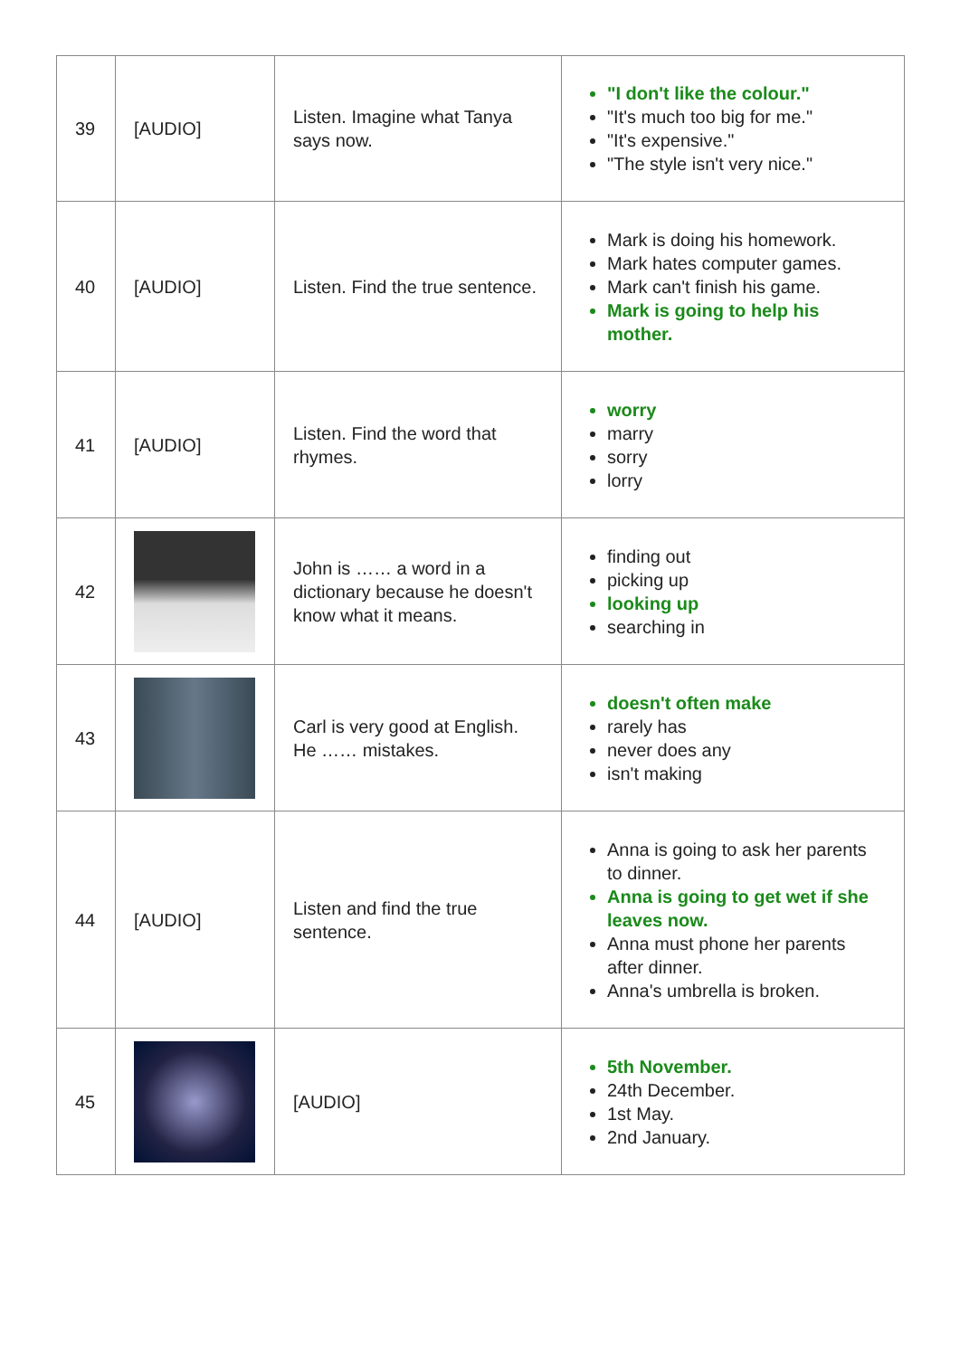| 39 | [AUDIO] | Listen. Imagine what Tanya says now. | "I don't like the colour." "It's much too big for me." "It's expensive." "The style isn't very nice." |
| 40 | [AUDIO] | Listen. Find the true sentence. | Mark is doing his homework. Mark hates computer games. Mark can't finish his game. Mark is going to help his mother. |
| 41 | [AUDIO] | Listen. Find the word that rhymes. | worry marry sorry lorry |
| 42 | | John is …… a word in a dictionary because he doesn't know what it means. | finding out picking up looking up searching in |
| 43 | | Carl is very good at English. He …… mistakes. | doesn't often make rarely has never does any isn't making |
| 44 | [AUDIO] | Listen and find the true sentence. | Anna is going to ask her parents to dinner. Anna is going to get wet if she leaves now. Anna must phone her parents after dinner. Anna's umbrella is broken. |
| 45 | | [AUDIO] | 5th November. 24th December. 1st May. 2nd January. |